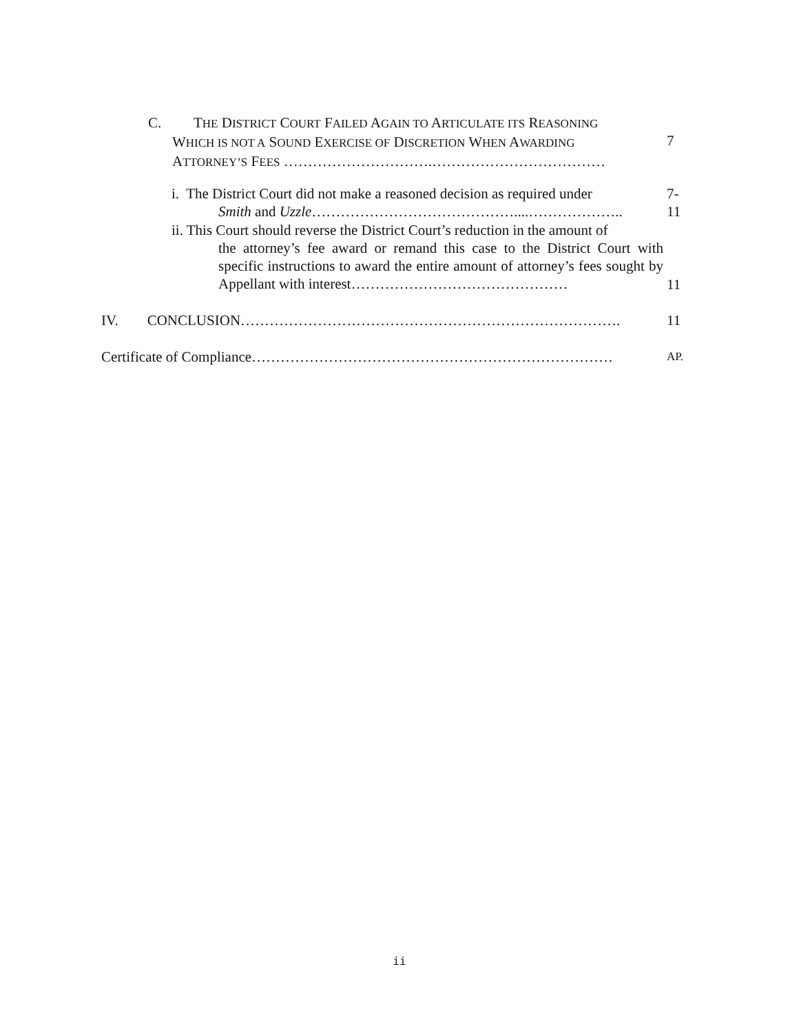C. THE DISTRICT COURT FAILED AGAIN TO ARTICULATE ITS REASONING
WHICH IS NOT A SOUND EXERCISE OF DISCRETION WHEN AWARDING
ATTORNEY’S FEES ………………………….………………………………
7
i. The District Court did not make a reasoned decision as required under
Smith and Uzzle……………………………………....………………..
7-
11
ii. This Court should reverse the District Court’s reduction in the amount of
the attorney’s fee award or remand this case to the District Court with specific instructions to award the entire amount of attorney’s fees sought by Appellant with interest………………………………………
11
IV. CONCLUSION…………………………………………………………………….
11
Certificate of Compliance…………………………………………………………………
AP.
ii